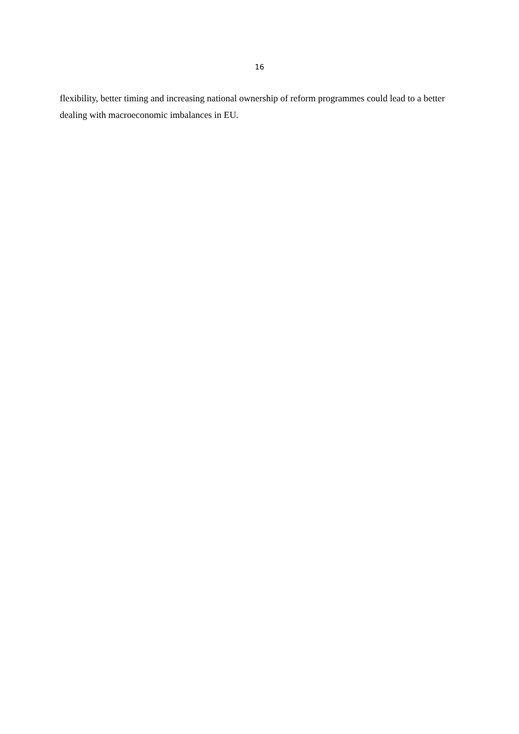16
flexibility, better timing and increasing national ownership of reform programmes could lead to a better dealing with macroeconomic imbalances in EU.